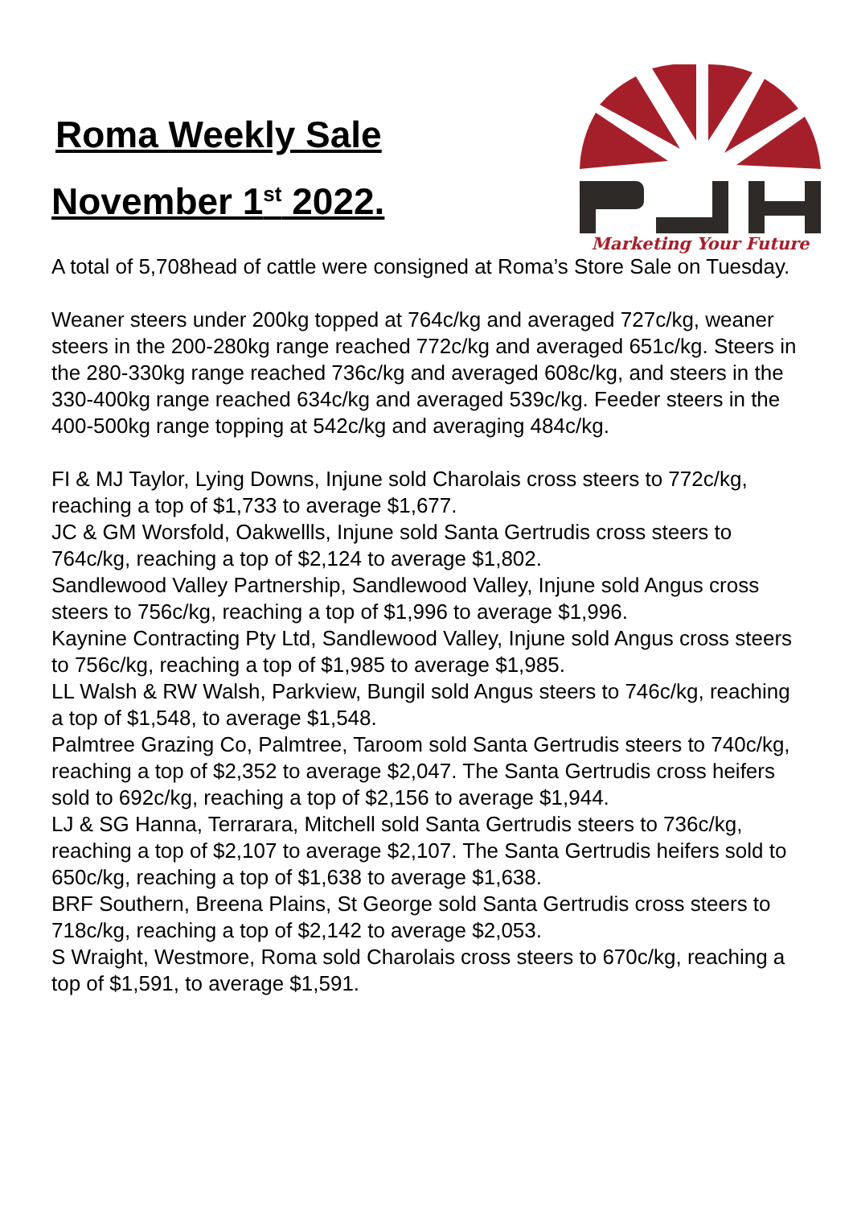Roma Weekly Sale
November 1<sup>st</sup> 2022.
Marketing Your Future
A total of 5,708head of cattle were consigned at Roma’s Store Sale on Tuesday.
Weaner steers under 200kg topped at 764c/kg and averaged 727c/kg, weaner steers in the 200-280kg range reached 772c/kg and averaged 651c/kg. Steers in the 280-330kg range reached 736c/kg and averaged 608c/kg, and steers in the 330-400kg range reached 634c/kg and averaged 539c/kg. Feeder steers in the 400-500kg range topping at 542c/kg and averaging 484c/kg.
FI & MJ Taylor, Lying Downs, Injune sold Charolais cross steers to 772c/kg, reaching a top of $1,733 to average $1,677.
JC & GM Worsfold, Oakwellls, Injune sold Santa Gertrudis cross steers to 764c/kg, reaching a top of $2,124 to average $1,802.
Sandlewood Valley Partnership, Sandlewood Valley, Injune sold Angus cross steers to 756c/kg, reaching a top of $1,996 to average $1,996.
Kaynine Contracting Pty Ltd, Sandlewood Valley, Injune sold Angus cross steers to 756c/kg, reaching a top of $1,985 to average $1,985.
LL Walsh & RW Walsh, Parkview, Bungil sold Angus steers to 746c/kg, reaching a top of $1,548, to average $1,548.
Palmtree Grazing Co, Palmtree, Taroom sold Santa Gertrudis steers to 740c/kg, reaching a top of $2,352 to average $2,047. The Santa Gertrudis cross heifers sold to 692c/kg, reaching a top of $2,156 to average $1,944.
LJ & SG Hanna, Terrarara, Mitchell sold Santa Gertrudis steers to 736c/kg, reaching a top of $2,107 to average $2,107. The Santa Gertrudis heifers sold to 650c/kg, reaching a top of $1,638 to average $1,638.
BRF Southern, Breena Plains, St George sold Santa Gertrudis cross steers to 718c/kg, reaching a top of $2,142 to average $2,053.
S Wraight, Westmore, Roma sold Charolais cross steers to 670c/kg, reaching a top of $1,591, to average $1,591.